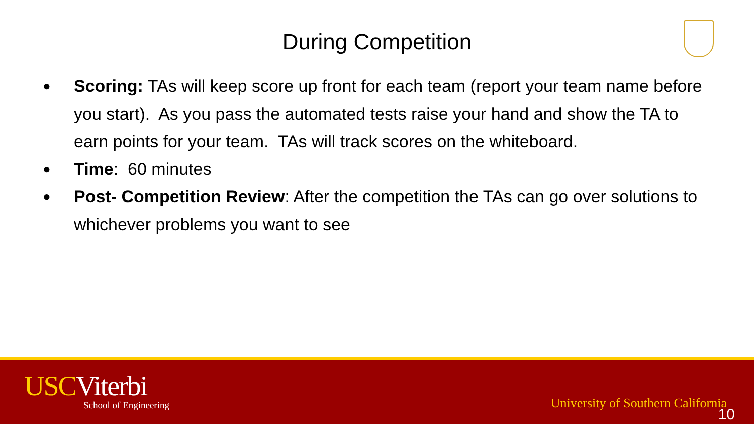During Competition
● Scoring: TAs will keep score up front for each team (report your team name before you start). As you pass the automated tests raise your hand and show the TA to earn points for your team. TAs will track scores on the whiteboard.
● Time: 60 minutes
● Post- Competition Review: After the competition the TAs can go over solutions to whichever problems you want to see
USCViterbi
School of Engineering
University of Southern California
10